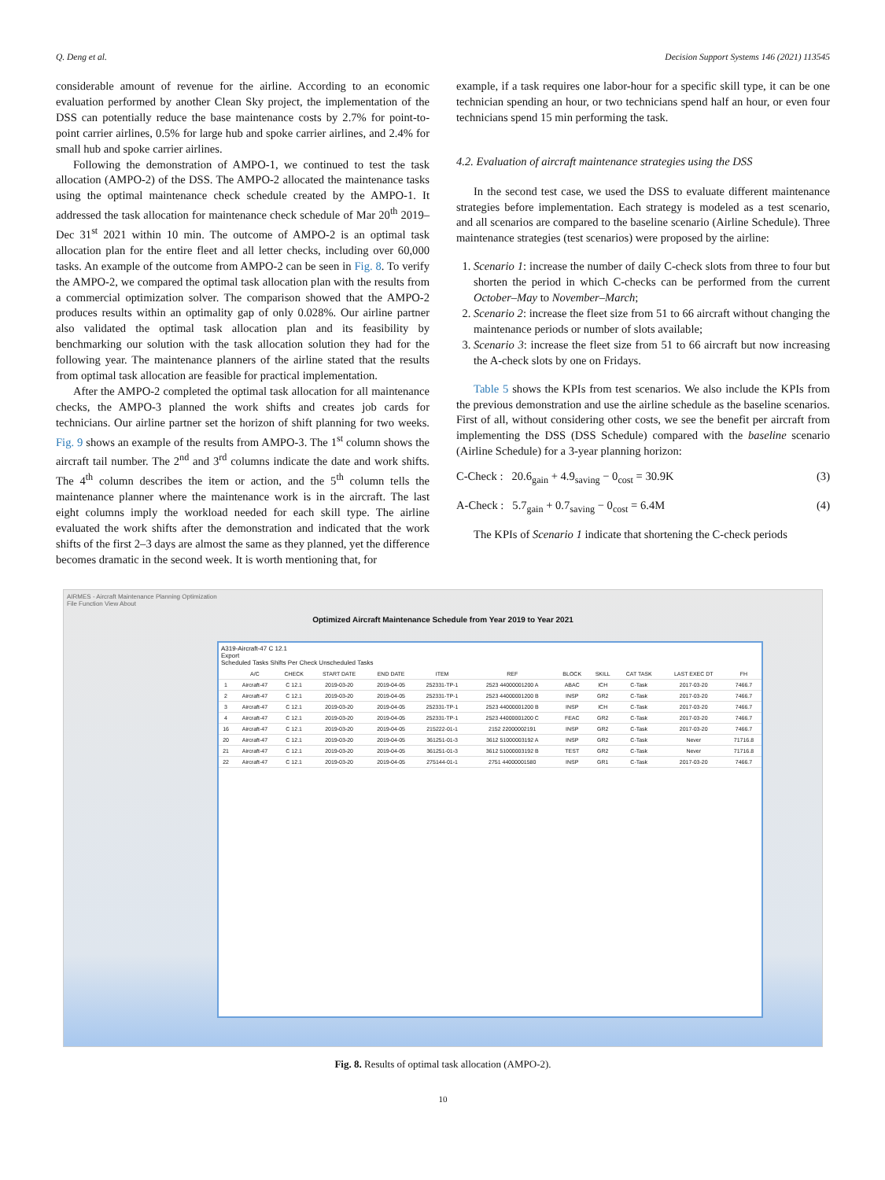Q. Deng et al. Decision Support Systems 146 (2021) 113545
considerable amount of revenue for the airline. According to an economic evaluation performed by another Clean Sky project, the implementation of the DSS can potentially reduce the base maintenance costs by 2.7% for point-to-point carrier airlines, 0.5% for large hub and spoke carrier airlines, and 2.4% for small hub and spoke carrier airlines.
Following the demonstration of AMPO-1, we continued to test the task allocation (AMPO-2) of the DSS. The AMPO-2 allocated the maintenance tasks using the optimal maintenance check schedule created by the AMPO-1. It addressed the task allocation for maintenance check schedule of Mar 20<sup>th</sup> 2019–Dec 31<sup>st</sup> 2021 within 10 min. The outcome of AMPO-2 is an optimal task allocation plan for the entire fleet and all letter checks, including over 60,000 tasks. An example of the outcome from AMPO-2 can be seen in Fig. 8. To verify the AMPO-2, we compared the optimal task allocation plan with the results from a commercial optimization solver. The comparison showed that the AMPO-2 produces results within an optimality gap of only 0.028%. Our airline partner also validated the optimal task allocation plan and its feasibility by benchmarking our solution with the task allocation solution they had for the following year. The maintenance planners of the airline stated that the results from optimal task allocation are feasible for practical implementation.
After the AMPO-2 completed the optimal task allocation for all maintenance checks, the AMPO-3 planned the work shifts and creates job cards for technicians. Our airline partner set the horizon of shift planning for two weeks. Fig. 9 shows an example of the results from AMPO-3. The 1<sup>st</sup> column shows the aircraft tail number. The 2<sup>nd</sup> and 3<sup>rd</sup> columns indicate the date and work shifts. The 4<sup>th</sup> column describes the item or action, and the 5<sup>th</sup> column tells the maintenance planner where the maintenance work is in the aircraft. The last eight columns imply the workload needed for each skill type. The airline evaluated the work shifts after the demonstration and indicated that the work shifts of the first 2–3 days are almost the same as they planned, yet the difference becomes dramatic in the second week. It is worth mentioning that, for
example, if a task requires one labor-hour for a specific skill type, it can be one technician spending an hour, or two technicians spend half an hour, or even four technicians spend 15 min performing the task.
4.2. Evaluation of aircraft maintenance strategies using the DSS
In the second test case, we used the DSS to evaluate different maintenance strategies before implementation. Each strategy is modeled as a test scenario, and all scenarios are compared to the baseline scenario (Airline Schedule). Three maintenance strategies (test scenarios) were proposed by the airline:
1. Scenario 1: increase the number of daily C-check slots from three to four but shorten the period in which C-checks can be performed from the current October–May to November–March;
2. Scenario 2: increase the fleet size from 51 to 66 aircraft without changing the maintenance periods or number of slots available;
3. Scenario 3: increase the fleet size from 51 to 66 aircraft but now increasing the A-check slots by one on Fridays.
Table 5 shows the KPIs from test scenarios. We also include the KPIs from the previous demonstration and use the airline schedule as the baseline scenarios. First of all, without considering other costs, we see the benefit per aircraft from implementing the DSS (DSS Schedule) compared with the baseline scenario (Airline Schedule) for a 3-year planning horizon:
C-Check : 20.6<sub>gain</sub> + 4.9<sub>saving</sub> − 0<sub>cost</sub> = 30.9K (3)
A-Check : 5.7<sub>gain</sub> + 0.7<sub>saving</sub> − 0<sub>cost</sub> = 6.4M (4)
The KPIs of Scenario 1 indicate that shortening the C-check periods
AIRMES - Aircraft Maintenance Planning Optimization
File Function View About
Optimized Aircraft Maintenance Schedule from Year 2019 to Year 2021
A319-Aircraft-47 C 12.1
Export
Scheduled Tasks Shifts Per Check Unscheduled Tasks
| | A/C | CHECK | START DATE | END DATE | ITEM | REF | BLOCK | SKILL | CAT TASK | LAST EXEC DT | FH |
| --- | --- | --- | --- | --- | --- | --- | --- | --- | --- | --- | --- |
| 1 | Aircraft-47 | C 12.1 | 2019-03-20 | 2019-04-05 | 252331-TP-1 | 2523 44000001200 A | ABAC | ICH | C-Task | 2017-03-20 | 7466.7 |
| 2 | Aircraft-47 | C 12.1 | 2019-03-20 | 2019-04-05 | 252331-TP-1 | 2523 44000001200 B | INSP | GR2 | C-Task | 2017-03-20 | 7466.7 |
| 3 | Aircraft-47 | C 12.1 | 2019-03-20 | 2019-04-05 | 252331-TP-1 | 2523 44000001200 B | INSP | ICH | C-Task | 2017-03-20 | 7466.7 |
| 4 | Aircraft-47 | C 12.1 | 2019-03-20 | 2019-04-05 | 252331-TP-1 | 2523 44000001200 C | FEAC | GR2 | C-Task | 2017-03-20 | 7466.7 |
| 16 | Aircraft-47 | C 12.1 | 2019-03-20 | 2019-04-05 | 215222-01-1 | 2152 22000002191 | INSP | GR2 | C-Task | 2017-03-20 | 7466.7 |
| 20 | Aircraft-47 | C 12.1 | 2019-03-20 | 2019-04-05 | 361251-01-3 | 3612 51000003192 A | INSP | GR2 | C-Task | Never | 71716.8 |
| 21 | Aircraft-47 | C 12.1 | 2019-03-20 | 2019-04-05 | 361251-01-3 | 3612 51000003192 B | TEST | GR2 | C-Task | Never | 71716.8 |
| 22 | Aircraft-47 | C 12.1 | 2019-03-20 | 2019-04-05 | 275144-01-1 | 2751 44000001580 | INSP | GR1 | C-Task | 2017-03-20 | 7466.7 |
Fig. 8. Results of optimal task allocation (AMPO-2).
10